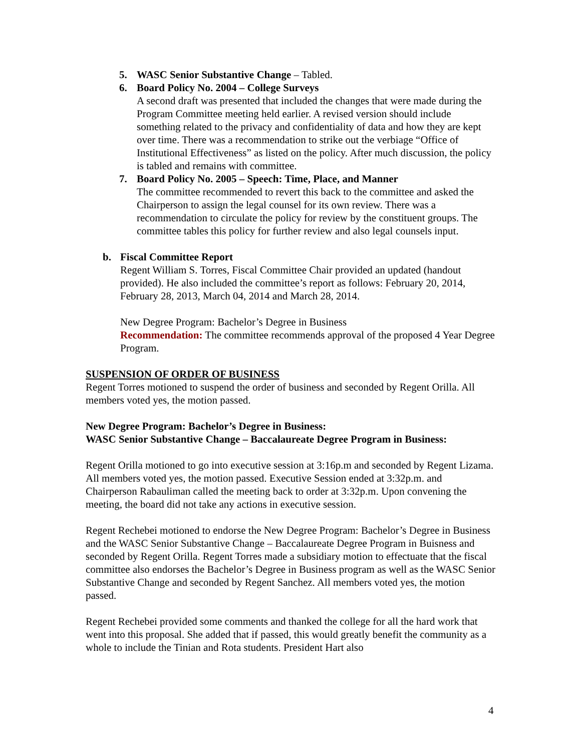5. WASC Senior Substantive Change – Tabled.
6. Board Policy No. 2004 – College Surveys
A second draft was presented that included the changes that were made during the Program Committee meeting held earlier. A revised version should include something related to the privacy and confidentiality of data and how they are kept over time. There was a recommendation to strike out the verbiage “Office of Institutional Effectiveness” as listed on the policy. After much discussion, the policy is tabled and remains with committee.
7. Board Policy No. 2005 – Speech: Time, Place, and Manner
The committee recommended to revert this back to the committee and asked the Chairperson to assign the legal counsel for its own review. There was a recommendation to circulate the policy for review by the constituent groups. The committee tables this policy for further review and also legal counsels input.
b. Fiscal Committee Report
Regent William S. Torres, Fiscal Committee Chair provided an updated (handout provided). He also included the committee’s report as follows: February 20, 2014, February 28, 2013, March 04, 2014 and March 28, 2014.
New Degree Program: Bachelor’s Degree in Business
Recommendation: The committee recommends approval of the proposed 4 Year Degree Program.
SUSPENSION OF ORDER OF BUSINESS
Regent Torres motioned to suspend the order of business and seconded by Regent Orilla. All members voted yes, the motion passed.
New Degree Program: Bachelor’s Degree in Business:
WASC Senior Substantive Change – Baccalaureate Degree Program in Business:
Regent Orilla motioned to go into executive session at 3:16p.m and seconded by Regent Lizama. All members voted yes, the motion passed. Executive Session ended at 3:32p.m. and Chairperson Rabauliman called the meeting back to order at 3:32p.m. Upon convening the meeting, the board did not take any actions in executive session.
Regent Rechebei motioned to endorse the New Degree Program: Bachelor’s Degree in Business and the WASC Senior Substantive Change – Baccalaureate Degree Program in Buisness and seconded by Regent Orilla. Regent Torres made a subsidiary motion to effectuate that the fiscal committee also endorses the Bachelor’s Degree in Business program as well as the WASC Senior Substantive Change and seconded by Regent Sanchez. All members voted yes, the motion passed.
Regent Rechebei provided some comments and thanked the college for all the hard work that went into this proposal. She added that if passed, this would greatly benefit the community as a whole to include the Tinian and Rota students. President Hart also
4